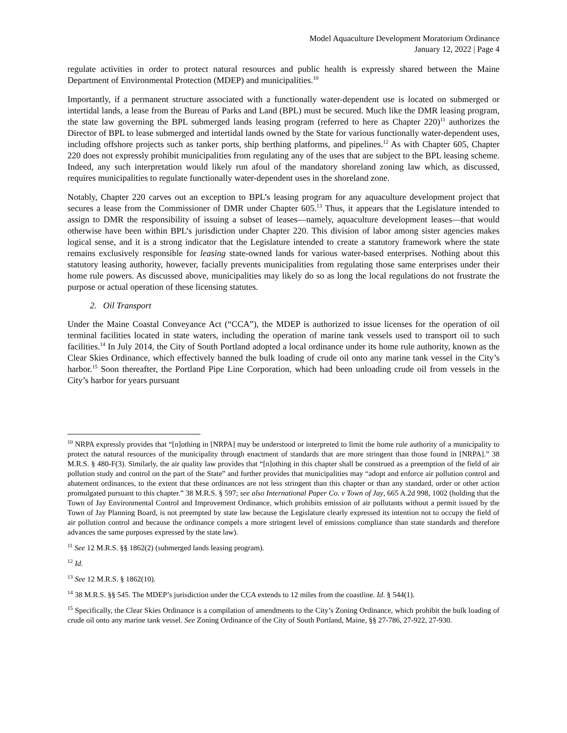Model Aquaculture Development Moratorium Ordinance
January 12, 2022 | Page 4
regulate activities in order to protect natural resources and public health is expressly shared between the Maine Department of Environmental Protection (MDEP) and municipalities.<sup>10</sup>
Importantly, if a permanent structure associated with a functionally water-dependent use is located on submerged or intertidal lands, a lease from the Bureau of Parks and Land (BPL) must be secured. Much like the DMR leasing program, the state law governing the BPL submerged lands leasing program (referred to here as Chapter 220)<sup>11</sup> authorizes the Director of BPL to lease submerged and intertidal lands owned by the State for various functionally water-dependent uses, including offshore projects such as tanker ports, ship berthing platforms, and pipelines.<sup>12</sup> As with Chapter 605, Chapter 220 does not expressly prohibit municipalities from regulating any of the uses that are subject to the BPL leasing scheme. Indeed, any such interpretation would likely run afoul of the mandatory shoreland zoning law which, as discussed, requires municipalities to regulate functionally water-dependent uses in the shoreland zone.
Notably, Chapter 220 carves out an exception to BPL’s leasing program for any aquaculture development project that secures a lease from the Commissioner of DMR under Chapter 605.<sup>13</sup> Thus, it appears that the Legislature intended to assign to DMR the responsibility of issuing a subset of leases—namely, aquaculture development leases—that would otherwise have been within BPL’s jurisdiction under Chapter 220. This division of labor among sister agencies makes logical sense, and it is a strong indicator that the Legislature intended to create a statutory framework where the state remains exclusively responsible for leasing state-owned lands for various water-based enterprises. Nothing about this statutory leasing authority, however, facially prevents municipalities from regulating those same enterprises under their home rule powers. As discussed above, municipalities may likely do so as long the local regulations do not frustrate the purpose or actual operation of these licensing statutes.
2. Oil Transport
Under the Maine Coastal Conveyance Act (“CCA”), the MDEP is authorized to issue licenses for the operation of oil terminal facilities located in state waters, including the operation of marine tank vessels used to transport oil to such facilities.<sup>14</sup> In July 2014, the City of South Portland adopted a local ordinance under its home rule authority, known as the Clear Skies Ordinance, which effectively banned the bulk loading of crude oil onto any marine tank vessel in the City’s harbor.<sup>15</sup> Soon thereafter, the Portland Pipe Line Corporation, which had been unloading crude oil from vessels in the City’s harbor for years pursuant
<sup>10</sup> NRPA expressly provides that “[n]othing in [NRPA] may be understood or interpreted to limit the home rule authority of a municipality to protect the natural resources of the municipality through enactment of standards that are more stringent than those found in [NRPA].” 38 M.R.S. § 480-F(3). Similarly, the air quality law provides that “[n]othing in this chapter shall be construed as a preemption of the field of air pollution study and control on the part of the State” and further provides that municipalities may “adopt and enforce air pollution control and abatement ordinances, to the extent that these ordinances are not less stringent than this chapter or than any standard, order or other action promulgated pursuant to this chapter.” 38 M.R.S. § 597; see also International Paper Co. v Town of Jay, 665 A.2d 998, 1002 (holding that the Town of Jay Environmental Control and Improvement Ordinance, which prohibits emission of air pollutants without a permit issued by the Town of Jay Planning Board, is not preempted by state law because the Legislature clearly expressed its intention not to occupy the field of air pollution control and because the ordinance compels a more stringent level of emissions compliance than state standards and therefore advances the same purposes expressed by the state law).
<sup>11</sup> See 12 M.R.S. §§ 1862(2) (submerged lands leasing program).
<sup>12</sup> Id.
<sup>13</sup> See 12 M.R.S. § 1862(10).
<sup>14</sup> 38 M.R.S. §§ 545. The MDEP’s jurisdiction under the CCA extends to 12 miles from the coastline. Id. § 544(1).
<sup>15</sup> Specifically, the Clear Skies Ordinance is a compilation of amendments to the City’s Zoning Ordinance, which prohibit the bulk loading of crude oil onto any marine tank vessel. See Zoning Ordinance of the City of South Portland, Maine, §§ 27-786, 27-922, 27-930.